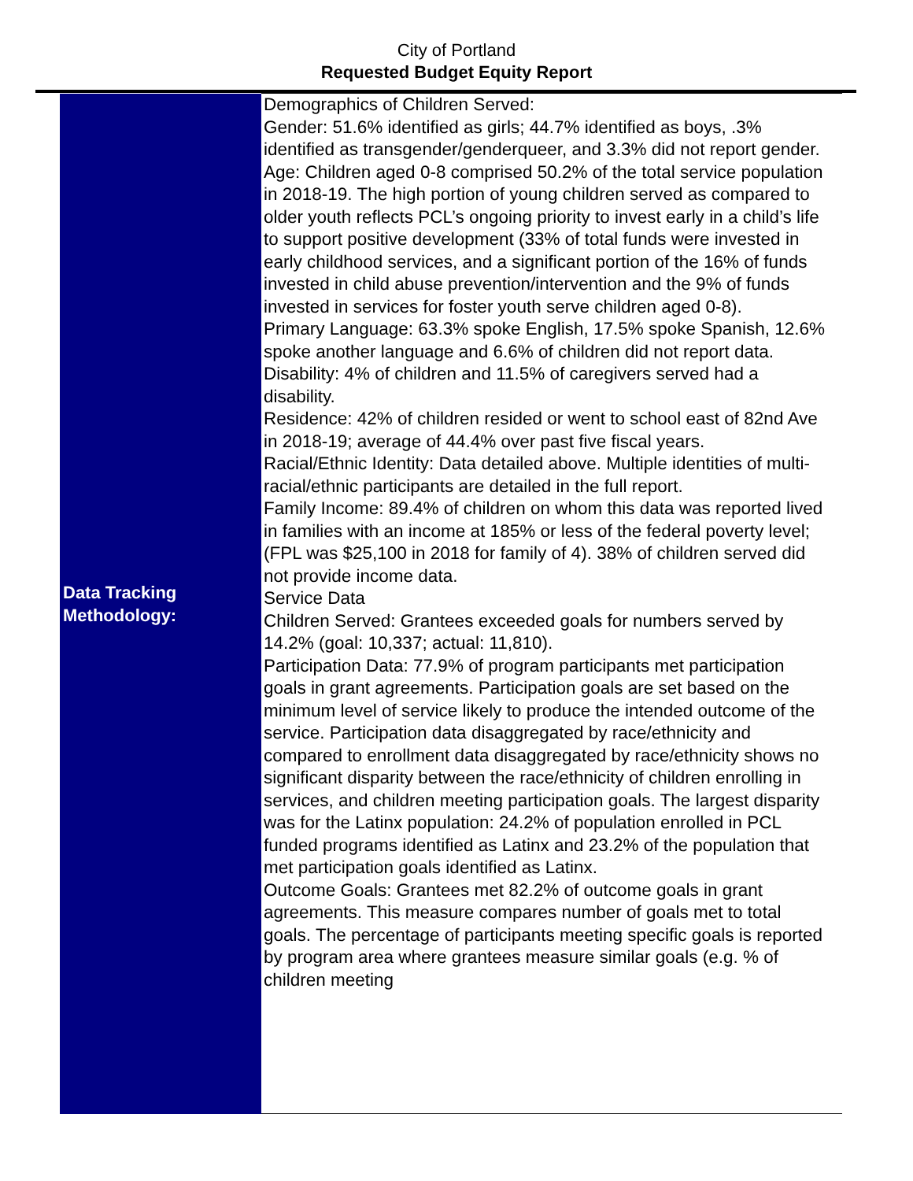City of Portland
Requested Budget Equity Report
| Data Tracking Methodology: | Demographics of Children Served: Gender: 51.6% identified as girls; 44.7% identified as boys, .3% identified as transgender/genderqueer, and 3.3% did not report gender. Age: Children aged 0-8 comprised 50.2% of the total service population in 2018-19. The high portion of young children served as compared to older youth reflects PCL’s ongoing priority to invest early in a child’s life to support positive development (33% of total funds were invested in early childhood services, and a significant portion of the 16% of funds invested in child abuse prevention/intervention and the 9% of funds invested in services for foster youth serve children aged 0-8). Primary Language: 63.3% spoke English, 17.5% spoke Spanish, 12.6% spoke another language and 6.6% of children did not report data. Disability: 4% of children and 11.5% of caregivers served had a disability. Residence: 42% of children resided or went to school east of 82nd Ave in 2018-19; average of 44.4% over past five fiscal years. Racial/Ethnic Identity: Data detailed above. Multiple identities of multi-racial/ethnic participants are detailed in the full report. Family Income: 89.4% of children on whom this data was reported lived in families with an income at 185% or less of the federal poverty level; (FPL was $25,100 in 2018 for family of 4). 38% of children served did not provide income data. Service Data Children Served: Grantees exceeded goals for numbers served by 14.2% (goal: 10,337; actual: 11,810). Participation Data: 77.9% of program participants met participation goals in grant agreements. Participation goals are set based on the minimum level of service likely to produce the intended outcome of the service. Participation data disaggregated by race/ethnicity and compared to enrollment data disaggregated by race/ethnicity shows no significant disparity between the race/ethnicity of children enrolling in services, and children meeting participation goals. The largest disparity was for the Latinx population: 24.2% of population enrolled in PCL funded programs identified as Latinx and 23.2% of the population that met participation goals identified as Latinx. Outcome Goals: Grantees met 82.2% of outcome goals in grant agreements. This measure compares number of goals met to total goals. The percentage of participants meeting specific goals is reported by program area where grantees measure similar goals (e.g. % of children meeting |